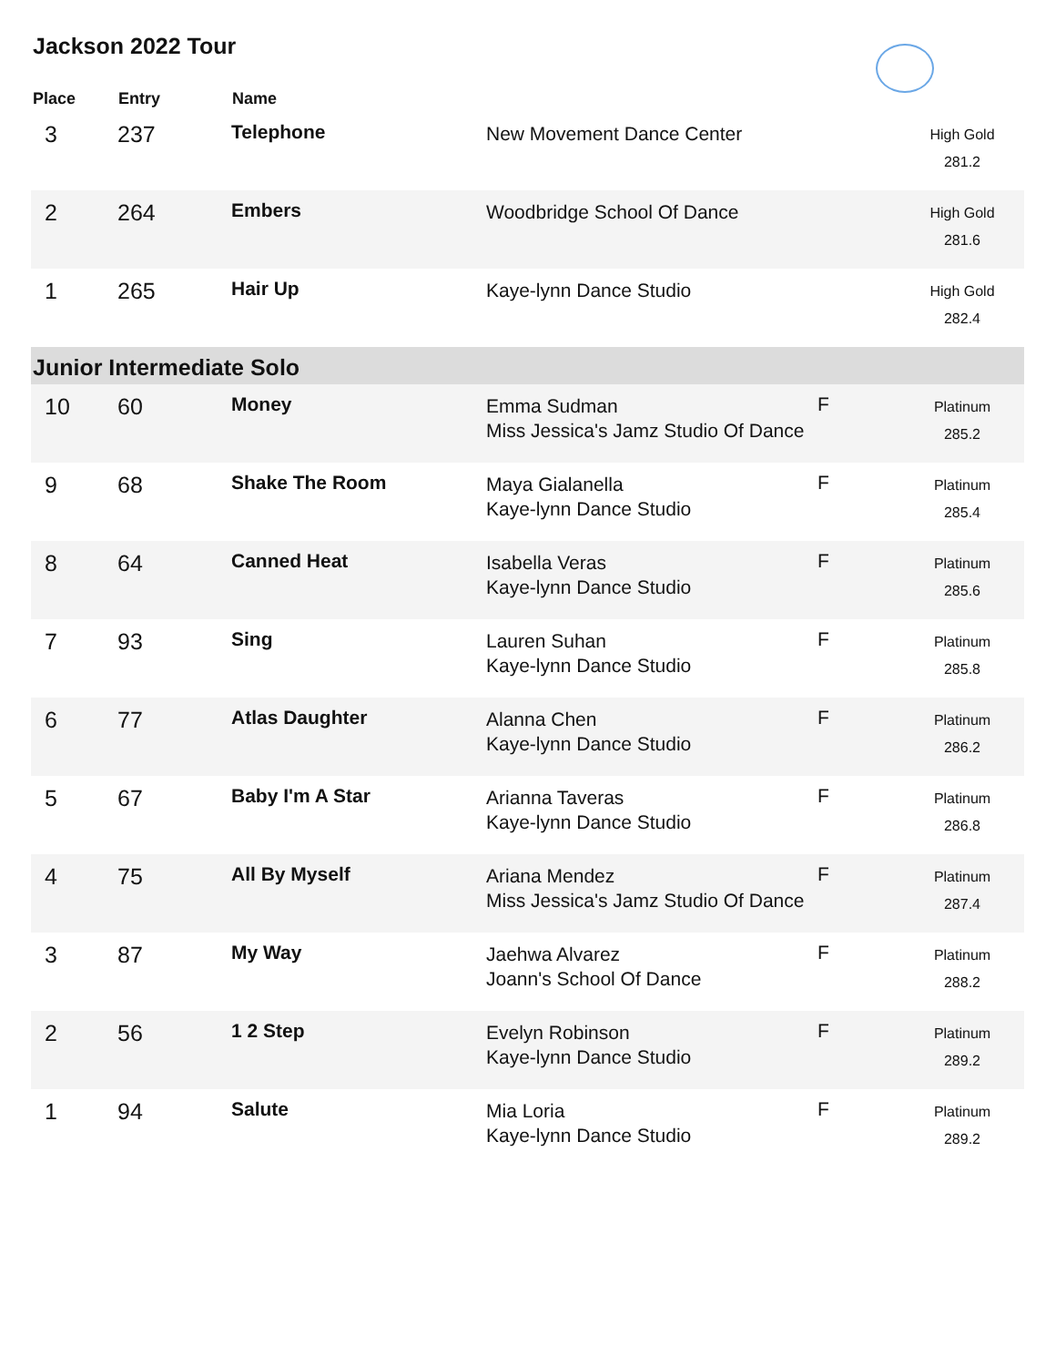Jackson 2022 Tour
| Place | Entry | Name | | | |
| --- | --- | --- | --- | --- | --- |
| 3 | 237 | Telephone | New Movement Dance Center | | High Gold 281.2 |
| 2 | 264 | Embers | Woodbridge School Of Dance | | High Gold 281.6 |
| 1 | 265 | Hair Up | Kaye-lynn Dance Studio | | High Gold 282.4 |
| Junior Intermediate Solo | | | | | |
| 10 | 60 | Money | Emma Sudman Miss Jessica's Jamz Studio Of Dance | F | Platinum 285.2 |
| 9 | 68 | Shake The Room | Maya Gialanella Kaye-lynn Dance Studio | F | Platinum 285.4 |
| 8 | 64 | Canned Heat | Isabella Veras Kaye-lynn Dance Studio | F | Platinum 285.6 |
| 7 | 93 | Sing | Lauren Suhan Kaye-lynn Dance Studio | F | Platinum 285.8 |
| 6 | 77 | Atlas Daughter | Alanna Chen Kaye-lynn Dance Studio | F | Platinum 286.2 |
| 5 | 67 | Baby I'm A Star | Arianna Taveras Kaye-lynn Dance Studio | F | Platinum 286.8 |
| 4 | 75 | All By Myself | Ariana Mendez Miss Jessica's Jamz Studio Of Dance | F | Platinum 287.4 |
| 3 | 87 | My Way | Jaehwa Alvarez Joann's School Of Dance | F | Platinum 288.2 |
| 2 | 56 | 1 2 Step | Evelyn Robinson Kaye-lynn Dance Studio | F | Platinum 289.2 |
| 1 | 94 | Salute | Mia Loria Kaye-lynn Dance Studio | F | Platinum 289.2 |